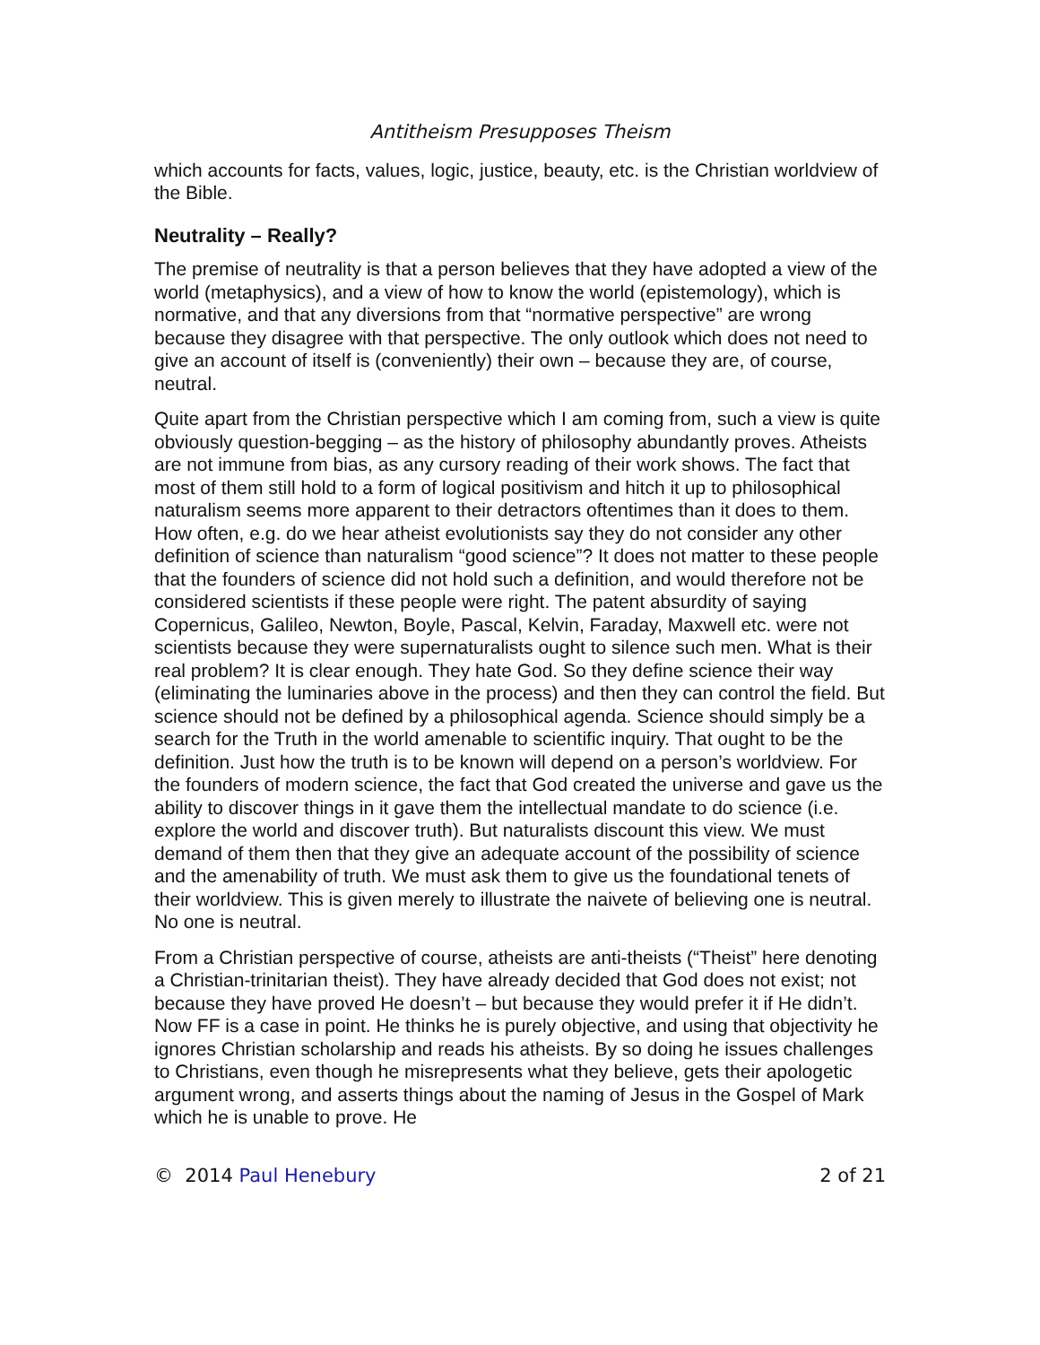Antitheism Presupposes Theism
which accounts for facts, values, logic, justice, beauty, etc. is the Christian worldview of the Bible.
Neutrality – Really?
The premise of neutrality is that a person believes that they have adopted a view of the world (metaphysics), and a view of how to know the world (epistemology), which is normative, and that any diversions from that “normative perspective” are wrong because they disagree with that perspective. The only outlook which does not need to give an account of itself is (conveniently) their own – because they are, of course, neutral.
Quite apart from the Christian perspective which I am coming from, such a view is quite obviously question-begging – as the history of philosophy abundantly proves. Atheists are not immune from bias, as any cursory reading of their work shows. The fact that most of them still hold to a form of logical positivism and hitch it up to philosophical naturalism seems more apparent to their detractors oftentimes than it does to them. How often, e.g. do we hear atheist evolutionists say they do not consider any other definition of science than naturalism “good science”? It does not matter to these people that the founders of science did not hold such a definition, and would therefore not be considered scientists if these people were right. The patent absurdity of saying Copernicus, Galileo, Newton, Boyle, Pascal, Kelvin, Faraday, Maxwell etc. were not scientists because they were supernaturalists ought to silence such men. What is their real problem? It is clear enough. They hate God. So they define science their way (eliminating the luminaries above in the process) and then they can control the field. But science should not be defined by a philosophical agenda. Science should simply be a search for the Truth in the world amenable to scientific inquiry. That ought to be the definition. Just how the truth is to be known will depend on a person’s worldview. For the founders of modern science, the fact that God created the universe and gave us the ability to discover things in it gave them the intellectual mandate to do science (i.e. explore the world and discover truth). But naturalists discount this view. We must demand of them then that they give an adequate account of the possibility of science and the amenability of truth. We must ask them to give us the foundational tenets of their worldview. This is given merely to illustrate the naivete of believing one is neutral. No one is neutral.
From a Christian perspective of course, atheists are anti-theists (“Theist” here denoting a Christian-trinitarian theist). They have already decided that God does not exist; not because they have proved He doesn’t – but because they would prefer it if He didn’t. Now FF is a case in point. He thinks he is purely objective, and using that objectivity he ignores Christian scholarship and reads his atheists. By so doing he issues challenges to Christians, even though he misrepresents what they believe, gets their apologetic argument wrong, and asserts things about the naming of Jesus in the Gospel of Mark which he is unable to prove. He
© 2014 Paul Henebury 2 of 21